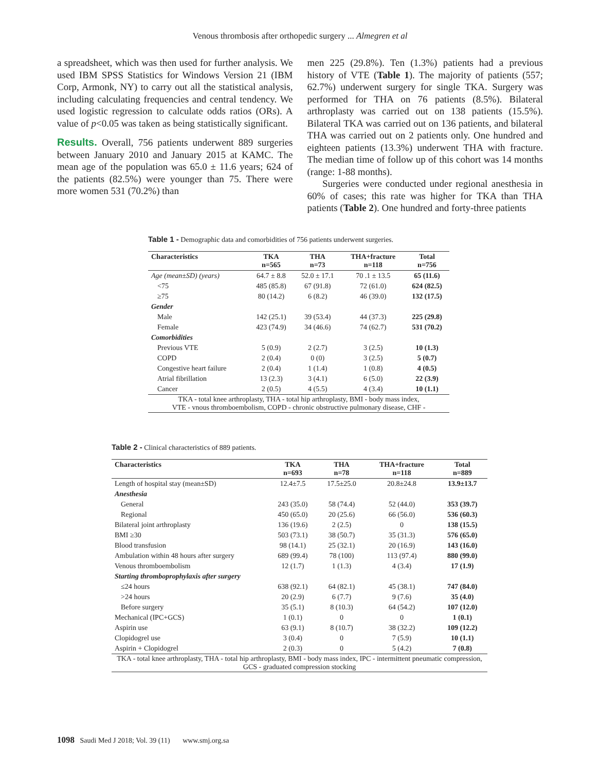Venous thrombosis after orthopedic surgery ... Almegren et al
a spreadsheet, which was then used for further analysis. We used IBM SPSS Statistics for Windows Version 21 (IBM Corp, Armonk, NY) to carry out all the statistical analysis, including calculating frequencies and central tendency. We used logistic regression to calculate odds ratios (ORs). A value of p<0.05 was taken as being statistically significant.
Results. Overall, 756 patients underwent 889 surgeries between January 2010 and January 2015 at KAMC. The mean age of the population was 65.0 ± 11.6 years; 624 of the patients (82.5%) were younger than 75. There were more women 531 (70.2%) than
men 225 (29.8%). Ten (1.3%) patients had a previous history of VTE (Table 1). The majority of patients (557; 62.7%) underwent surgery for single TKA. Surgery was performed for THA on 76 patients (8.5%). Bilateral arthroplasty was carried out on 138 patients (15.5%). Bilateral TKA was carried out on 136 patients, and bilateral THA was carried out on 2 patients only. One hundred and eighteen patients (13.3%) underwent THA with fracture. The median time of follow up of this cohort was 14 months (range: 1-88 months).
Surgeries were conducted under regional anesthesia in 60% of cases; this rate was higher for TKA than THA patients (Table 2). One hundred and forty-three patients
Table 1 - Demographic data and comorbidities of 756 patients underwent surgeries.
| Characteristics | TKA n=565 | THA n=73 | THA+fracture n=118 | Total n=756 |
| --- | --- | --- | --- | --- |
| Age (mean±SD) (years) | 64.7 ± 8.8 | 52.0 ± 17.1 | 70 .1 ± 13.5 | 65 (11.6) |
| <75 | 485 (85.8) | 67 (91.8) | 72 (61.0) | 624 (82.5) |
| ≥75 | 80 (14.2) | 6 (8.2) | 46 (39.0) | 132 (17.5) |
| Gender | | | | |
| Male | 142 (25.1) | 39 (53.4) | 44 (37.3) | 225 (29.8) |
| Female | 423 (74.9) | 34 (46.6) | 74 (62.7) | 531 (70.2) |
| Comorbidities | | | | |
| Previous VTE | 5 (0.9) | 2 (2.7) | 3 (2.5) | 10 (1.3) |
| COPD | 2 (0.4) | 0 (0) | 3 (2.5) | 5 (0.7) |
| Congestive heart failure | 2 (0.4) | 1 (1.4) | 1 (0.8) | 4 (0.5) |
| Atrial fibrillation | 13 (2.3) | 3 (4.1) | 6 (5.0) | 22 (3.9) |
| Cancer | 2 (0.5) | 4 (5.5) | 4 (3.4) | 10 (1.1) |
| TKA - total knee arthroplasty, THA - total hip arthroplasty, BMI - body mass index, VTE - vnous thromboembolism, COPD - chronic obstructive pulmonary disease, CHF - | | | | |
Table 2 - Clinical characteristics of 889 patients.
| Characteristics | TKA n=693 | THA n=78 | THA+fracture n=118 | Total n=889 |
| --- | --- | --- | --- | --- |
| Length of hospital stay (mean±SD) | 12.4±7.5 | 17.5±25.0 | 20.8±24.8 | 13.9±13.7 |
| Anesthesia | | | | |
| General | 243 (35.0) | 58 (74.4) | 52 (44.0) | 353 (39.7) |
| Regional | 450 (65.0) | 20 (25.6) | 66 (56.0) | 536 (60.3) |
| Bilateral joint arthroplasty | 136 (19.6) | 2 (2.5) | 0 | 138 (15.5) |
| BMI ≥30 | 503 (73.1) | 38 (50.7) | 35 (31.3) | 576 (65.0) |
| Blood transfusion | 98 (14.1) | 25 (32.1) | 20 (16.9) | 143 (16.0) |
| Ambulation within 48 hours after surgery | 689 (99.4) | 78 (100) | 113 (97.4) | 880 (99.0) |
| Venous thromboembolism | 12 (1.7) | 1 (1.3) | 4 (3.4) | 17 (1.9) |
| Starting thromboprophylaxis after surgery | | | | |
| ≤24 hours | 638 (92.1) | 64 (82.1) | 45 (38.1) | 747 (84.0) |
| >24 hours | 20 (2.9) | 6 (7.7) | 9 (7.6) | 35 (4.0) |
| Before surgery | 35 (5.1) | 8 (10.3) | 64 (54.2) | 107 (12.0) |
| Mechanical (IPC+GCS) | 1 (0.1) | 0 | 0 | 1 (0.1) |
| Aspirin use | 63 (9.1) | 8 (10.7) | 38 (32.2) | 109 (12.2) |
| Clopidogrel use | 3 (0.4) | 0 | 7 (5.9) | 10 (1.1) |
| Aspirin + Clopidogrel | 2 (0.3) | 0 | 5 (4.2) | 7 (0.8) |
| TKA - total knee arthroplasty, THA - total hip arthroplasty, BMI - body mass index, IPC - intermittent pneumatic compression, GCS - graduated compression stocking | | | | |
1098 Saudi Med J 2018; Vol. 39 (11) www.smj.org.sa